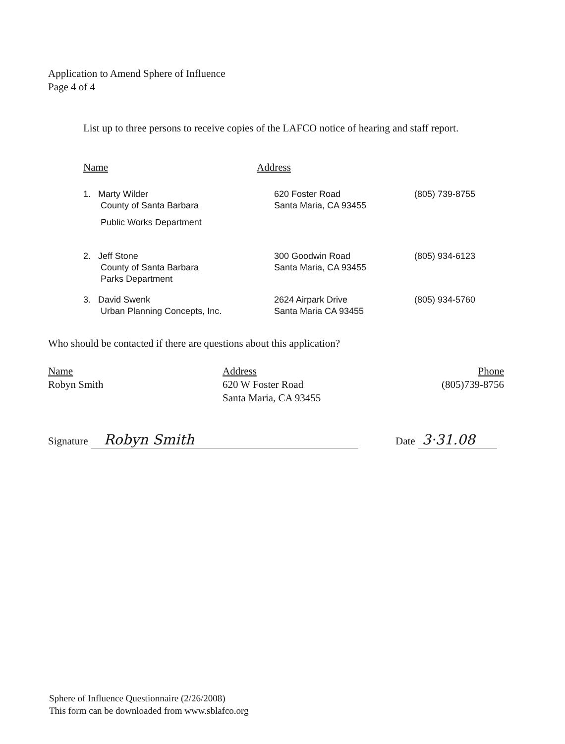Application to Amend Sphere of Influence
Page 4 of 4
List up to three persons to receive copies of the LAFCO notice of hearing and staff report.
| Name | Address | |
| --- | --- | --- |
| 1. Marty Wilder County of Santa Barbara Public Works Department | 620 Foster Road Santa Maria, CA 93455 | (805) 739-8755 |
| 2. Jeff Stone County of Santa Barbara Parks Department | 300 Goodwin Road Santa Maria, CA 93455 | (805) 934-6123 |
| 3. David Swenk Urban Planning Concepts, Inc. | 2624 Airpark Drive Santa Maria CA 93455 | (805) 934-5760 |
Who should be contacted if there are questions about this application?
| Name | Address | Phone |
| --- | --- | --- |
| Robyn Smith | 620 W Foster Road Santa Maria, CA 93455 | (805)739-8756 |
Signature Robyn Smith Date 3·31.08
Sphere of Influence Questionnaire (2/26/2008)
This form can be downloaded from www.sblafco.org